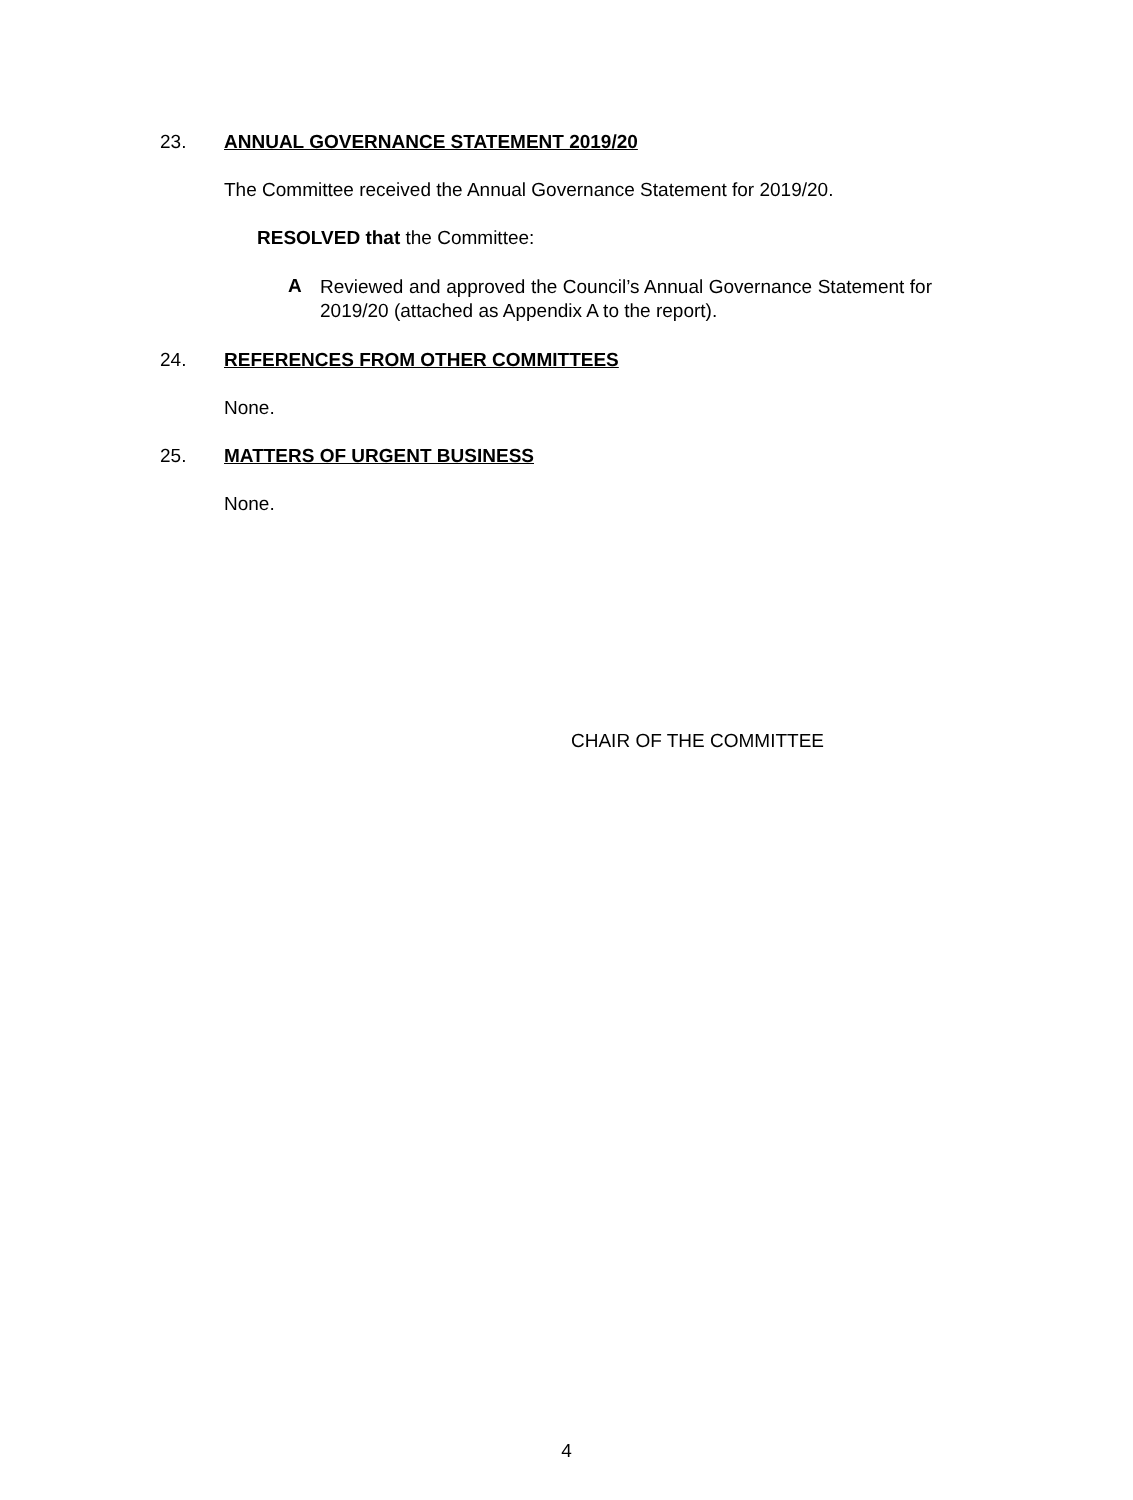23. ANNUAL GOVERNANCE STATEMENT 2019/20
The Committee received the Annual Governance Statement for 2019/20.
RESOLVED that the Committee:
A
Reviewed and approved the Council’s Annual Governance Statement for 2019/20 (attached as Appendix A to the report).
24. REFERENCES FROM OTHER COMMITTEES
None.
25. MATTERS OF URGENT BUSINESS
None.
CHAIR OF THE COMMITTEE
4